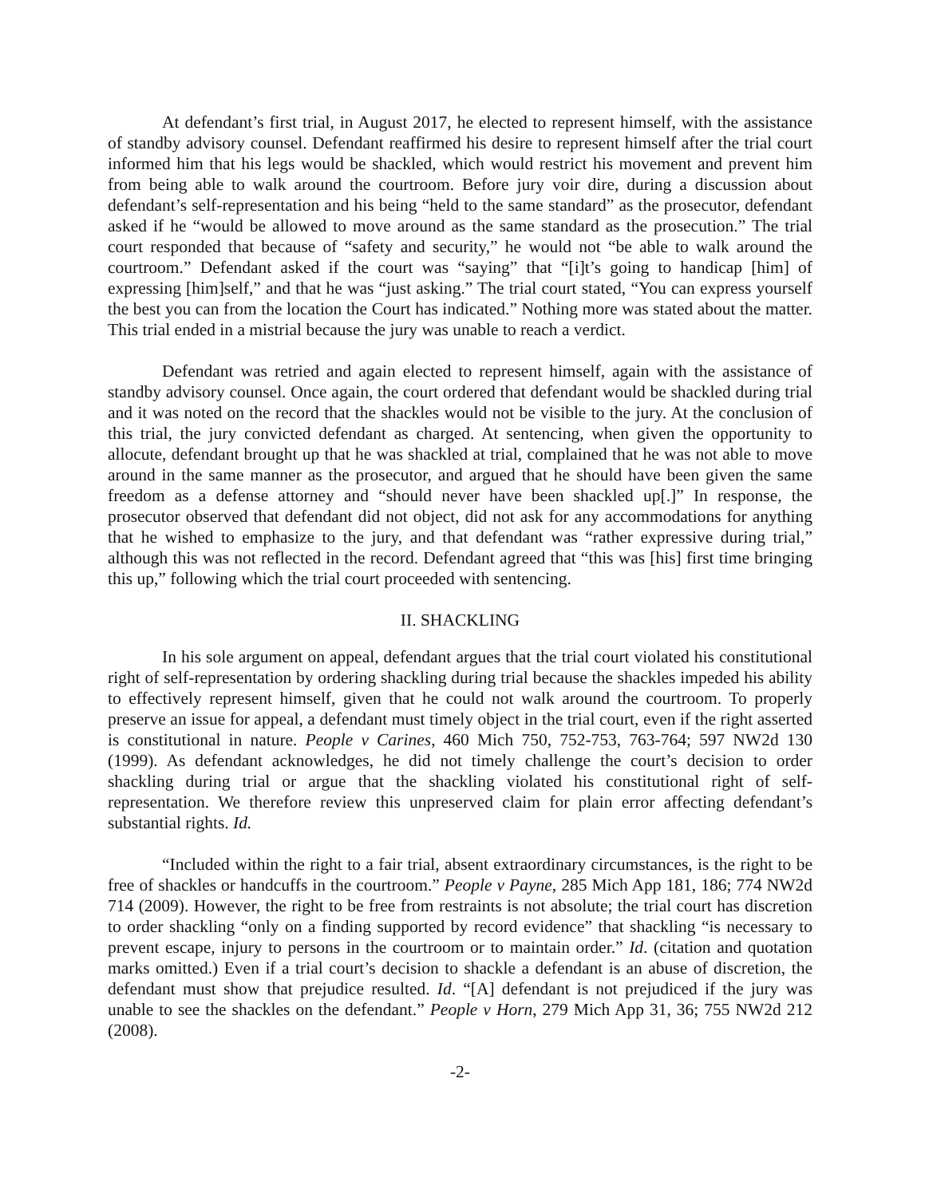At defendant’s first trial, in August 2017, he elected to represent himself, with the assistance of standby advisory counsel. Defendant reaffirmed his desire to represent himself after the trial court informed him that his legs would be shackled, which would restrict his movement and prevent him from being able to walk around the courtroom. Before jury voir dire, during a discussion about defendant’s self-representation and his being “held to the same standard” as the prosecutor, defendant asked if he “would be allowed to move around as the same standard as the prosecution.” The trial court responded that because of “safety and security,” he would not “be able to walk around the courtroom.” Defendant asked if the court was “saying” that “[i]t’s going to handicap [him] of expressing [him]self,” and that he was “just asking.” The trial court stated, “You can express yourself the best you can from the location the Court has indicated.” Nothing more was stated about the matter. This trial ended in a mistrial because the jury was unable to reach a verdict.
Defendant was retried and again elected to represent himself, again with the assistance of standby advisory counsel. Once again, the court ordered that defendant would be shackled during trial and it was noted on the record that the shackles would not be visible to the jury. At the conclusion of this trial, the jury convicted defendant as charged. At sentencing, when given the opportunity to allocute, defendant brought up that he was shackled at trial, complained that he was not able to move around in the same manner as the prosecutor, and argued that he should have been given the same freedom as a defense attorney and “should never have been shackled up[.]” In response, the prosecutor observed that defendant did not object, did not ask for any accommodations for anything that he wished to emphasize to the jury, and that defendant was “rather expressive during trial,” although this was not reflected in the record. Defendant agreed that “this was [his] first time bringing this up,” following which the trial court proceeded with sentencing.
II. SHACKLING
In his sole argument on appeal, defendant argues that the trial court violated his constitutional right of self-representation by ordering shackling during trial because the shackles impeded his ability to effectively represent himself, given that he could not walk around the courtroom. To properly preserve an issue for appeal, a defendant must timely object in the trial court, even if the right asserted is constitutional in nature. People v Carines, 460 Mich 750, 752-753, 763-764; 597 NW2d 130 (1999). As defendant acknowledges, he did not timely challenge the court’s decision to order shackling during trial or argue that the shackling violated his constitutional right of self-representation. We therefore review this unpreserved claim for plain error affecting defendant’s substantial rights. Id.
“Included within the right to a fair trial, absent extraordinary circumstances, is the right to be free of shackles or handcuffs in the courtroom.” People v Payne, 285 Mich App 181, 186; 774 NW2d 714 (2009). However, the right to be free from restraints is not absolute; the trial court has discretion to order shackling “only on a finding supported by record evidence” that shackling “is necessary to prevent escape, injury to persons in the courtroom or to maintain order.” Id. (citation and quotation marks omitted.) Even if a trial court’s decision to shackle a defendant is an abuse of discretion, the defendant must show that prejudice resulted. Id. “[A] defendant is not prejudiced if the jury was unable to see the shackles on the defendant.” People v Horn, 279 Mich App 31, 36; 755 NW2d 212 (2008).
-2-